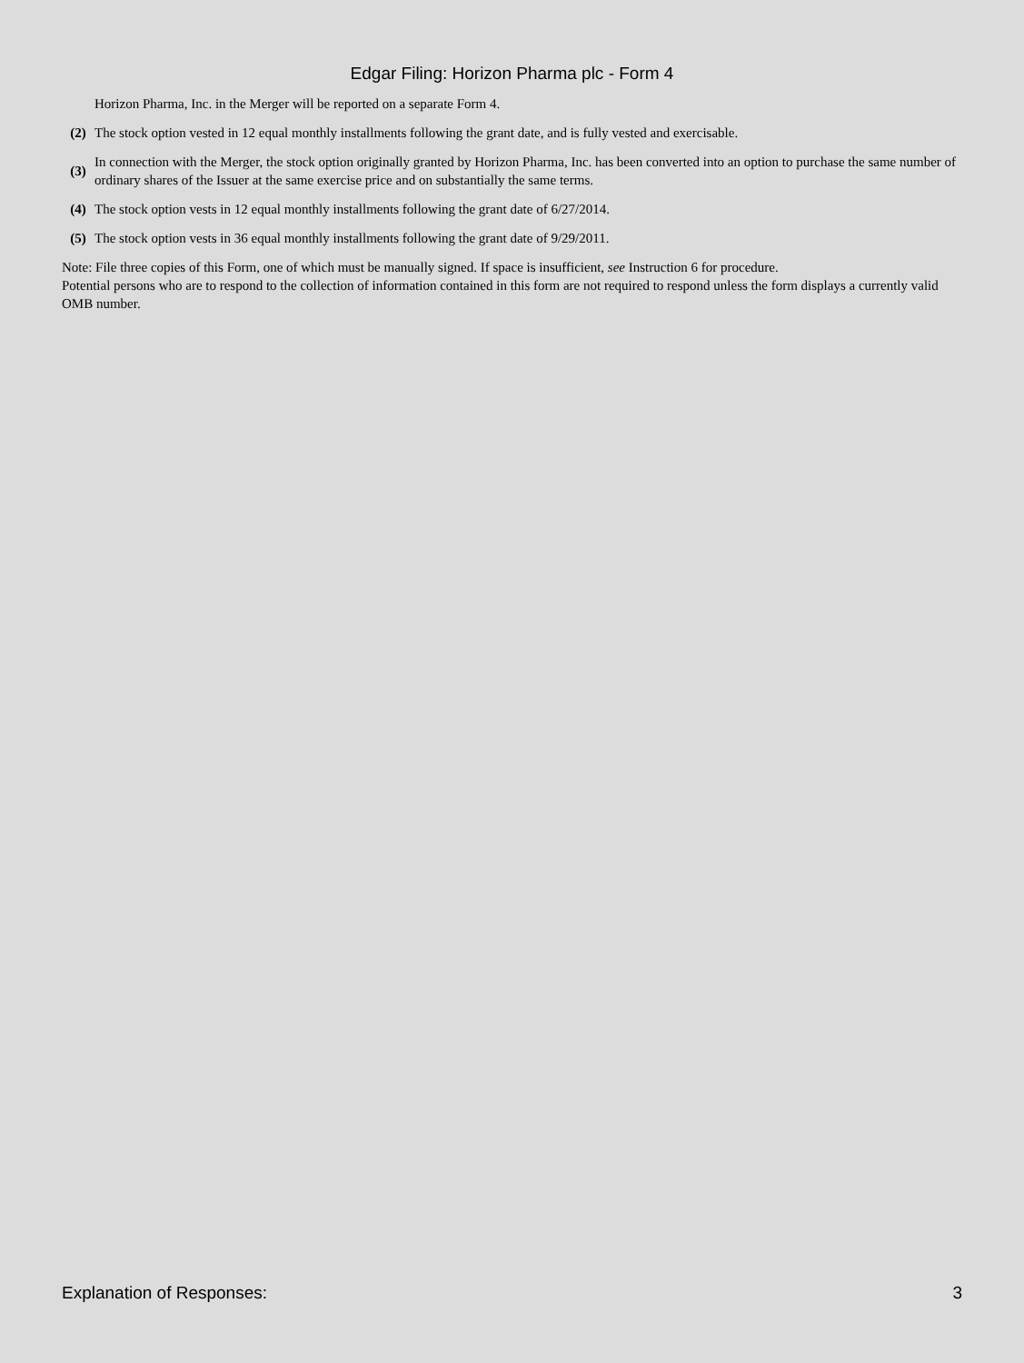Edgar Filing: Horizon Pharma plc - Form 4
Horizon Pharma, Inc. in the Merger will be reported on a separate Form 4.
(2) The stock option vested in 12 equal monthly installments following the grant date, and is fully vested and exercisable.
(3) In connection with the Merger, the stock option originally granted by Horizon Pharma, Inc. has been converted into an option to purchase the same number of ordinary shares of the Issuer at the same exercise price and on substantially the same terms.
(4) The stock option vests in 12 equal monthly installments following the grant date of 6/27/2014.
(5) The stock option vests in 36 equal monthly installments following the grant date of 9/29/2011.
Note: File three copies of this Form, one of which must be manually signed. If space is insufficient, see Instruction 6 for procedure.
Potential persons who are to respond to the collection of information contained in this form are not required to respond unless the form displays a currently valid OMB number.
Explanation of Responses: 3